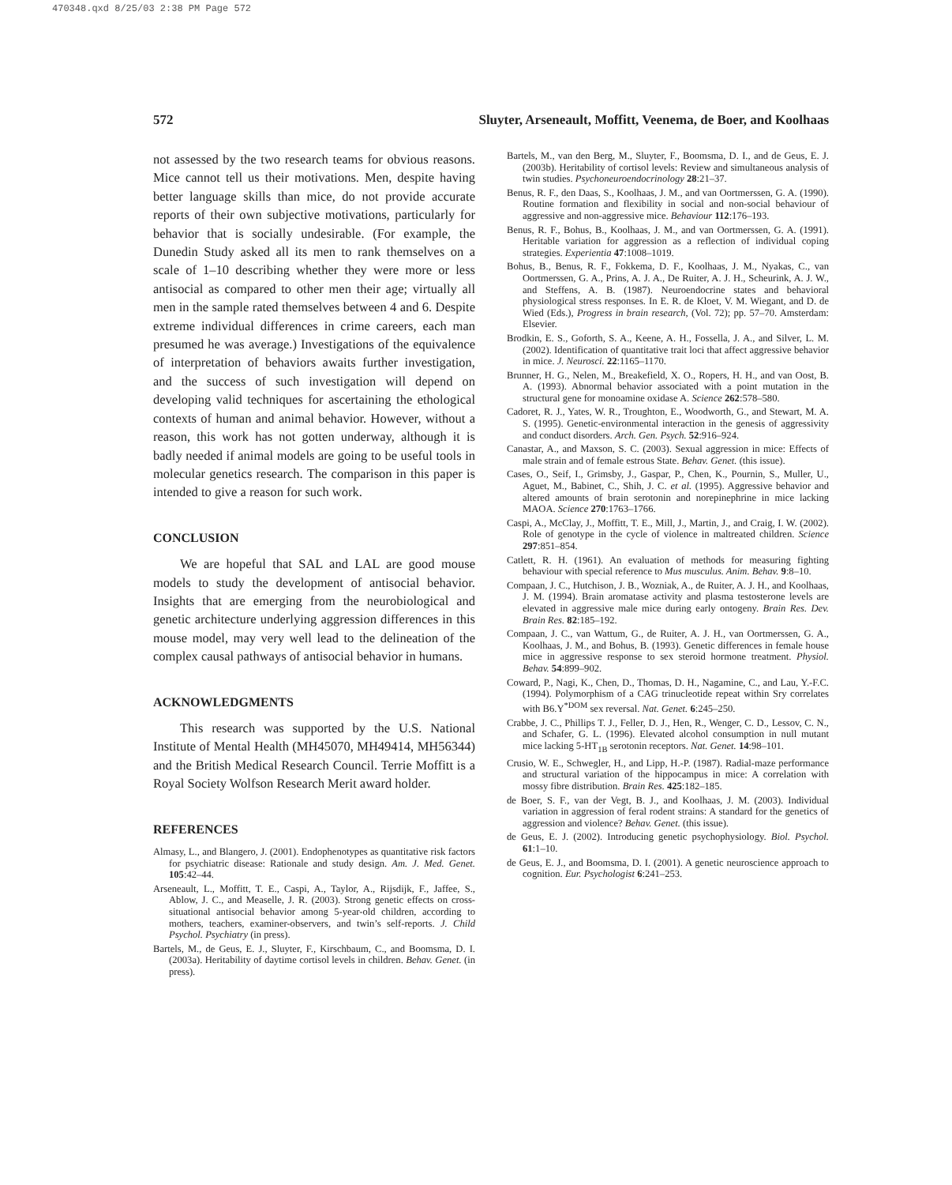470348.qxd 8/25/03 2:38 PM Page 572
572 Sluyter, Arseneault, Moffitt, Veenema, de Boer, and Koolhaas
not assessed by the two research teams for obvious reasons. Mice cannot tell us their motivations. Men, despite having better language skills than mice, do not provide accurate reports of their own subjective motivations, particularly for behavior that is socially undesirable. (For example, the Dunedin Study asked all its men to rank themselves on a scale of 1–10 describing whether they were more or less antisocial as compared to other men their age; virtually all men in the sample rated themselves between 4 and 6. Despite extreme individual differences in crime careers, each man presumed he was average.) Investigations of the equivalence of interpretation of behaviors awaits further investigation, and the success of such investigation will depend on developing valid techniques for ascertaining the ethological contexts of human and animal behavior. However, without a reason, this work has not gotten underway, although it is badly needed if animal models are going to be useful tools in molecular genetics research. The comparison in this paper is intended to give a reason for such work.
CONCLUSION
We are hopeful that SAL and LAL are good mouse models to study the development of antisocial behavior. Insights that are emerging from the neurobiological and genetic architecture underlying aggression differences in this mouse model, may very well lead to the delineation of the complex causal pathways of antisocial behavior in humans.
ACKNOWLEDGMENTS
This research was supported by the U.S. National Institute of Mental Health (MH45070, MH49414, MH56344) and the British Medical Research Council. Terrie Moffitt is a Royal Society Wolfson Research Merit award holder.
REFERENCES
Almasy, L., and Blangero, J. (2001). Endophenotypes as quantitative risk factors for psychiatric disease: Rationale and study design. Am. J. Med. Genet. 105:42–44.
Arseneault, L., Moffitt, T. E., Caspi, A., Taylor, A., Rijsdijk, F., Jaffee, S., Ablow, J. C., and Measelle, J. R. (2003). Strong genetic effects on cross-situational antisocial behavior among 5-year-old children, according to mothers, teachers, examiner-observers, and twin’s self-reports. J. Child Psychol. Psychiatry (in press).
Bartels, M., de Geus, E. J., Sluyter, F., Kirschbaum, C., and Boomsma, D. I. (2003a). Heritability of daytime cortisol levels in children. Behav. Genet. (in press).
Bartels, M., van den Berg, M., Sluyter, F., Boomsma, D. I., and de Geus, E. J. (2003b). Heritability of cortisol levels: Review and simultaneous analysis of twin studies. Psychoneuroendocrinology 28:21–37.
Benus, R. F., den Daas, S., Koolhaas, J. M., and van Oortmerssen, G. A. (1990). Routine formation and flexibility in social and non-social behaviour of aggressive and non-aggressive mice. Behaviour 112:176–193.
Benus, R. F., Bohus, B., Koolhaas, J. M., and van Oortmerssen, G. A. (1991). Heritable variation for aggression as a reflection of individual coping strategies. Experientia 47:1008–1019.
Bohus, B., Benus, R. F., Fokkema, D. F., Koolhaas, J. M., Nyakas, C., van Oortmerssen, G. A., Prins, A. J. A., De Ruiter, A. J. H., Scheurink, A. J. W., and Steffens, A. B. (1987). Neuroendocrine states and behavioral physiological stress responses. In E. R. de Kloet, V. M. Wiegant, and D. de Wied (Eds.), Progress in brain research, (Vol. 72); pp. 57–70. Amsterdam: Elsevier.
Brodkin, E. S., Goforth, S. A., Keene, A. H., Fossella, J. A., and Silver, L. M. (2002). Identification of quantitative trait loci that affect aggressive behavior in mice. J. Neurosci. 22:1165–1170.
Brunner, H. G., Nelen, M., Breakefield, X. O., Ropers, H. H., and van Oost, B. A. (1993). Abnormal behavior associated with a point mutation in the structural gene for monoamine oxidase A. Science 262:578–580.
Cadoret, R. J., Yates, W. R., Troughton, E., Woodworth, G., and Stewart, M. A. S. (1995). Genetic-environmental interaction in the genesis of aggressivity and conduct disorders. Arch. Gen. Psych. 52:916–924.
Canastar, A., and Maxson, S. C. (2003). Sexual aggression in mice: Effects of male strain and of female estrous State. Behav. Genet. (this issue).
Cases, O., Seif, I., Grimsby, J., Gaspar, P., Chen, K., Pournin, S., Muller, U., Aguet, M., Babinet, C., Shih, J. C. et al. (1995). Aggressive behavior and altered amounts of brain serotonin and norepinephrine in mice lacking MAOA. Science 270:1763–1766.
Caspi, A., McClay, J., Moffitt, T. E., Mill, J., Martin, J., and Craig, I. W. (2002). Role of genotype in the cycle of violence in maltreated children. Science 297:851–854.
Catlett, R. H. (1961). An evaluation of methods for measuring fighting behaviour with special reference to Mus musculus. Anim. Behav. 9:8–10.
Compaan, J. C., Hutchison, J. B., Wozniak, A., de Ruiter, A. J. H., and Koolhaas, J. M. (1994). Brain aromatase activity and plasma testosterone levels are elevated in aggressive male mice during early ontogeny. Brain Res. Dev. Brain Res. 82:185–192.
Compaan, J. C., van Wattum, G., de Ruiter, A. J. H., van Oortmerssen, G. A., Koolhaas, J. M., and Bohus, B. (1993). Genetic differences in female house mice in aggressive response to sex steroid hormone treatment. Physiol. Behav. 54:899–902.
Coward, P., Nagi, K., Chen, D., Thomas, D. H., Nagamine, C., and Lau, Y.-F.C. (1994). Polymorphism of a CAG trinucleotide repeat within Sry correlates with B6.Y<sup>*DOM</sup> sex reversal. Nat. Genet. 6:245–250.
Crabbe, J. C., Phillips T. J., Feller, D. J., Hen, R., Wenger, C. D., Lessov, C. N., and Schafer, G. L. (1996). Elevated alcohol consumption in null mutant mice lacking 5-HT<sub>1B</sub> serotonin receptors. Nat. Genet. 14:98–101.
Crusio, W. E., Schwegler, H., and Lipp, H.-P. (1987). Radial-maze performance and structural variation of the hippocampus in mice: A correlation with mossy fibre distribution. Brain Res. 425:182–185.
de Boer, S. F., van der Vegt, B. J., and Koolhaas, J. M. (2003). Individual variation in aggression of feral rodent strains: A standard for the genetics of aggression and violence? Behav. Genet. (this issue).
de Geus, E. J. (2002). Introducing genetic psychophysiology. Biol. Psychol. 61:1–10.
de Geus, E. J., and Boomsma, D. I. (2001). A genetic neuroscience approach to cognition. Eur. Psychologist 6:241–253.